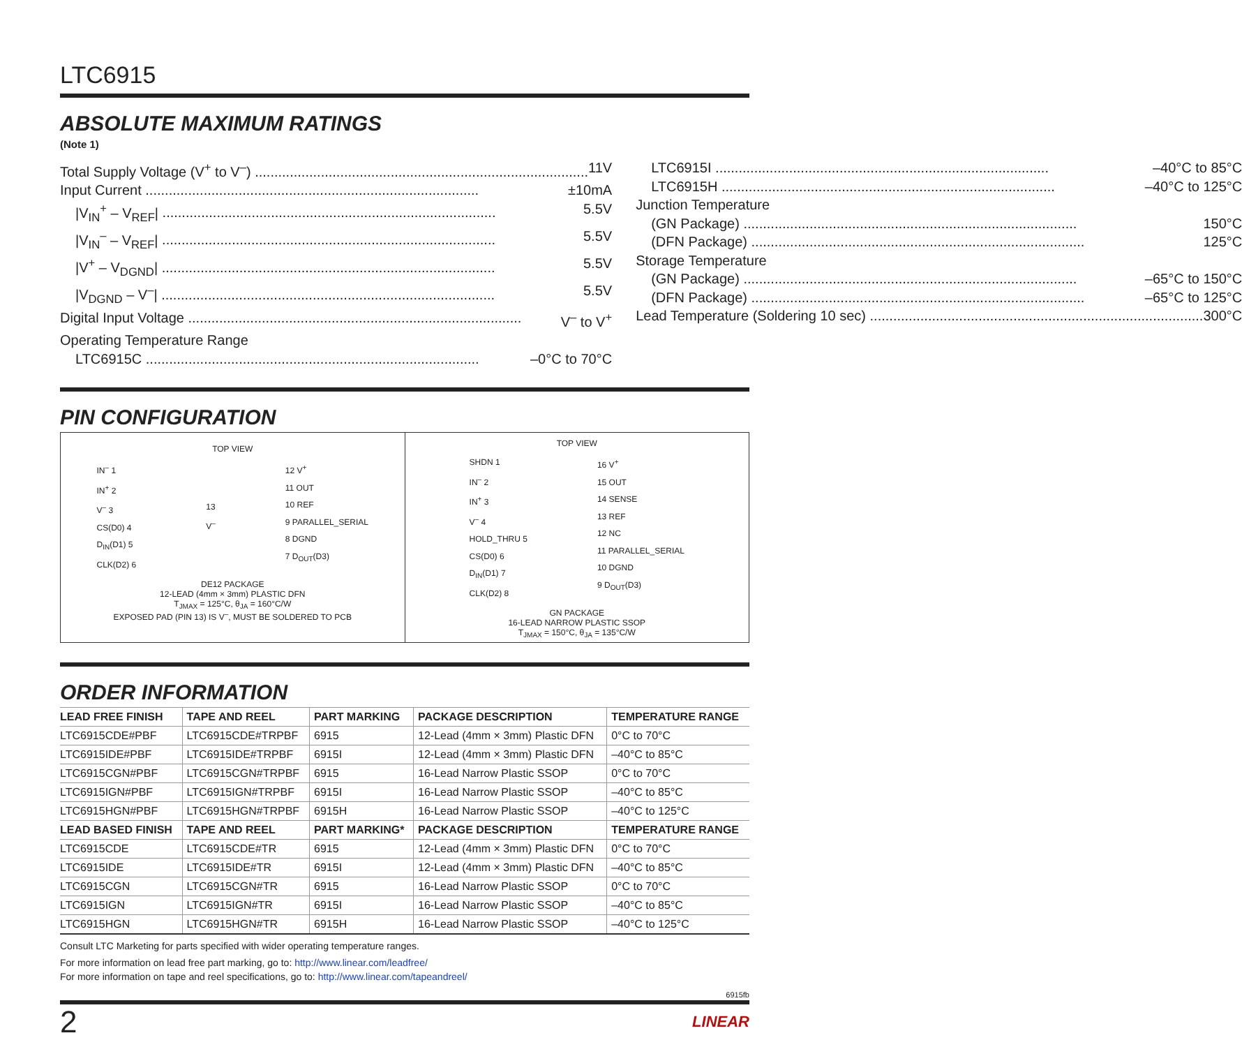LTC6915
ABSOLUTE MAXIMUM RATINGS
(Note 1)
Total Supply Voltage (V<sup>+</sup> to V<sup>–</sup>) 11V
Input Current ±10mA
|V<sub>IN</sub><sup>+</sup> – V<sub>REF</sub>| 5.5V
|V<sub>IN</sub><sup>–</sup> – V<sub>REF</sub>| 5.5V
|V<sup>+</sup> – V<sub>DGND</sub>| 5.5V
|V<sub>DGND</sub> – V<sup>–</sup>| 5.5V
Digital Input Voltage V<sup>–</sup> to V<sup>+</sup>
Operating Temperature Range
LTC6915C –0°C to 70°C
LTC6915I –40°C to 85°C
LTC6915H –40°C to 125°C
Junction Temperature
(GN Package) 150°C
(DFN Package) 125°C
Storage Temperature
(GN Package) –65°C to 150°C
(DFN Package) –65°C to 125°C
Lead Temperature (Soldering 10 sec) 300°C
PIN CONFIGURATION
TOP VIEW
IN<sup>–</sup> 1
IN<sup>+</sup> 2
V<sup>–</sup> 3
CS(D0) 4
D<sub>IN</sub>(D1) 5
CLK(D2) 6
13
V<sup>–</sup>
12 V<sup>+</sup>
11 OUT
10 REF
9 PARALLEL_SERIAL
8 DGND
7 D<sub>OUT</sub>(D3)
DE12 PACKAGE
12-LEAD (4mm × 3mm) PLASTIC DFN
T<sub>JMAX</sub> = 125°C, θ<sub>JA</sub> = 160°C/W
EXPOSED PAD (PIN 13) IS V<sup>–</sup>, MUST BE SOLDERED TO PCB
TOP VIEW
SHDN 1
IN<sup>–</sup> 2
IN<sup>+</sup> 3
V<sup>–</sup> 4
HOLD_THRU 5
CS(D0) 6
D<sub>IN</sub>(D1) 7
CLK(D2) 8
16 V<sup>+</sup>
15 OUT
14 SENSE
13 REF
12 NC
11 PARALLEL_SERIAL
10 DGND
9 D<sub>OUT</sub>(D3)
GN PACKAGE
16-LEAD NARROW PLASTIC SSOP
T<sub>JMAX</sub> = 150°C, θ<sub>JA</sub> = 135°C/W
ORDER INFORMATION
| LEAD FREE FINISH | TAPE AND REEL | PART MARKING | PACKAGE DESCRIPTION | TEMPERATURE RANGE |
| --- | --- | --- | --- | --- |
| LTC6915CDE#PBF | LTC6915CDE#TRPBF | 6915 | 12-Lead (4mm × 3mm) Plastic DFN | 0°C to 70°C |
| LTC6915IDE#PBF | LTC6915IDE#TRPBF | 6915I | 12-Lead (4mm × 3mm) Plastic DFN | –40°C to 85°C |
| LTC6915CGN#PBF | LTC6915CGN#TRPBF | 6915 | 16-Lead Narrow Plastic SSOP | 0°C to 70°C |
| LTC6915IGN#PBF | LTC6915IGN#TRPBF | 6915I | 16-Lead Narrow Plastic SSOP | –40°C to 85°C |
| LTC6915HGN#PBF | LTC6915HGN#TRPBF | 6915H | 16-Lead Narrow Plastic SSOP | –40°C to 125°C |
| LEAD BASED FINISH | TAPE AND REEL | PART MARKING* | PACKAGE DESCRIPTION | TEMPERATURE RANGE |
| LTC6915CDE | LTC6915CDE#TR | 6915 | 12-Lead (4mm × 3mm) Plastic DFN | 0°C to 70°C |
| LTC6915IDE | LTC6915IDE#TR | 6915I | 12-Lead (4mm × 3mm) Plastic DFN | –40°C to 85°C |
| LTC6915CGN | LTC6915CGN#TR | 6915 | 16-Lead Narrow Plastic SSOP | 0°C to 70°C |
| LTC6915IGN | LTC6915IGN#TR | 6915I | 16-Lead Narrow Plastic SSOP | –40°C to 85°C |
| LTC6915HGN | LTC6915HGN#TR | 6915H | 16-Lead Narrow Plastic SSOP | –40°C to 125°C |
Consult LTC Marketing for parts specified with wider operating temperature ranges.
For more information on lead free part marking, go to: http://www.linear.com/leadfree/
For more information on tape and reel specifications, go to: http://www.linear.com/tapeandreel/
6915fb
2 LINEAR